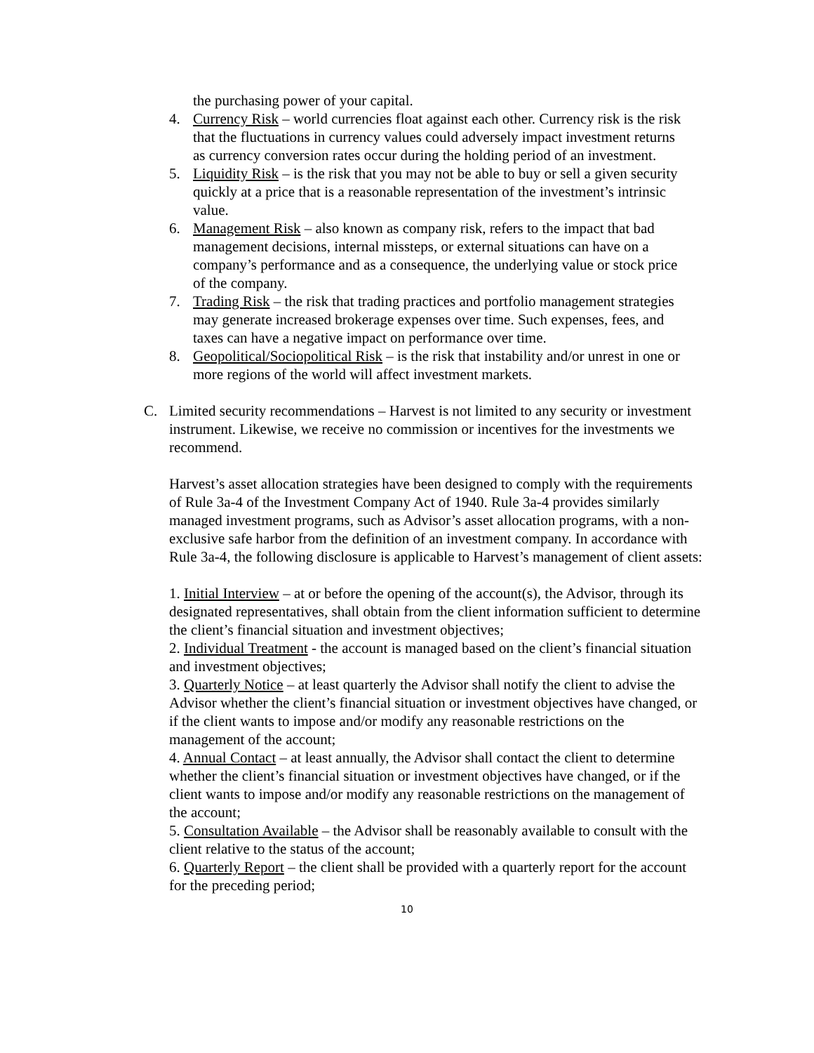the purchasing power of your capital.
4. Currency Risk – world currencies float against each other. Currency risk is the risk that the fluctuations in currency values could adversely impact investment returns as currency conversion rates occur during the holding period of an investment.
5. Liquidity Risk – is the risk that you may not be able to buy or sell a given security quickly at a price that is a reasonable representation of the investment’s intrinsic value.
6. Management Risk – also known as company risk, refers to the impact that bad management decisions, internal missteps, or external situations can have on a company’s performance and as a consequence, the underlying value or stock price of the company.
7. Trading Risk – the risk that trading practices and portfolio management strategies may generate increased brokerage expenses over time. Such expenses, fees, and taxes can have a negative impact on performance over time.
8. Geopolitical/Sociopolitical Risk – is the risk that instability and/or unrest in one or more regions of the world will affect investment markets.
C. Limited security recommendations – Harvest is not limited to any security or investment instrument. Likewise, we receive no commission or incentives for the investments we recommend.
Harvest’s asset allocation strategies have been designed to comply with the requirements of Rule 3a-4 of the Investment Company Act of 1940. Rule 3a-4 provides similarly managed investment programs, such as Advisor’s asset allocation programs, with a non-exclusive safe harbor from the definition of an investment company. In accordance with Rule 3a-4, the following disclosure is applicable to Harvest’s management of client assets:
1. Initial Interview – at or before the opening of the account(s), the Advisor, through its designated representatives, shall obtain from the client information sufficient to determine the client’s financial situation and investment objectives;
2. Individual Treatment - the account is managed based on the client’s financial situation and investment objectives;
3. Quarterly Notice – at least quarterly the Advisor shall notify the client to advise the Advisor whether the client’s financial situation or investment objectives have changed, or if the client wants to impose and/or modify any reasonable restrictions on the management of the account;
4. Annual Contact – at least annually, the Advisor shall contact the client to determine whether the client’s financial situation or investment objectives have changed, or if the client wants to impose and/or modify any reasonable restrictions on the management of the account;
5. Consultation Available – the Advisor shall be reasonably available to consult with the client relative to the status of the account;
6. Quarterly Report – the client shall be provided with a quarterly report for the account for the preceding period;
10